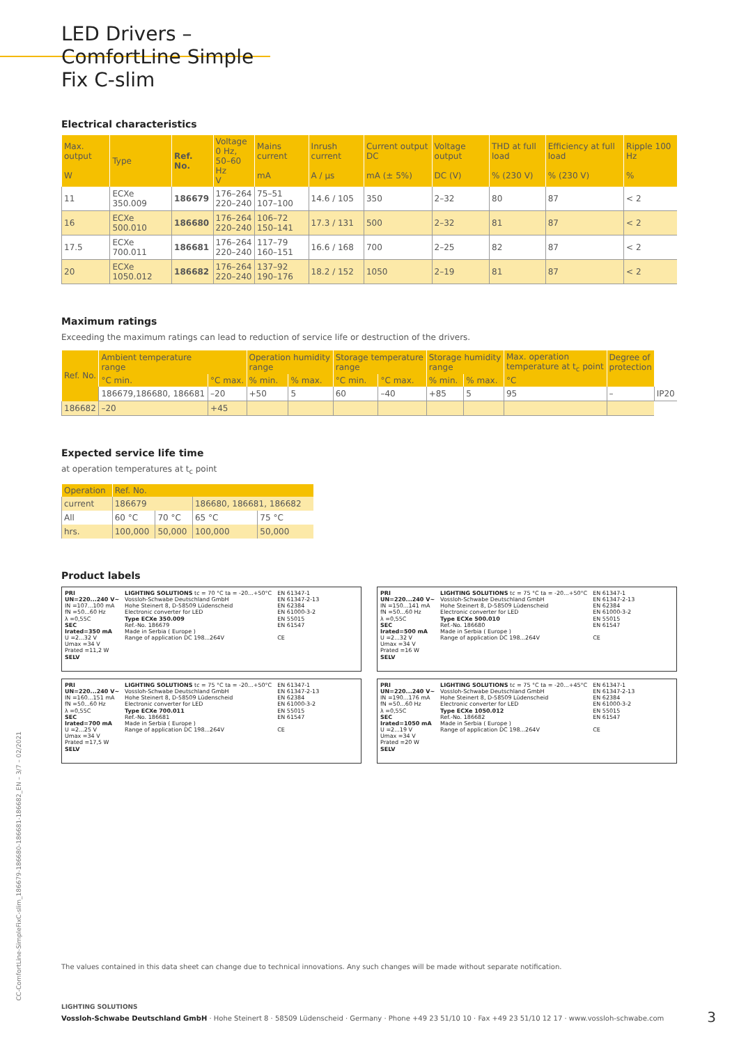LED Drivers – ComfortLine Simple Fix C-slim
Electrical characteristics
| Max. output W | Type | Ref. No. | Voltage 0 Hz, 50–60 Hz V | Mains current mA | Inrush current A / µs | Current output DC mA (± 5%) | Voltage output DC (V) | THD at full load % (230 V) | Efficiency at full load % (230 V) | Ripple 100 Hz % |
| --- | --- | --- | --- | --- | --- | --- | --- | --- | --- | --- |
| 11 | ECXe 350.009 | 186679 | 176–264 220–240 | 75–51 107–100 | 14.6 / 105 | 350 | 2–32 | 80 | 87 | < 2 |
| 16 | ECXe 500.010 | 186680 | 176–264 220–240 | 106–72 150–141 | 17.3 / 131 | 500 | 2–32 | 81 | 87 | < 2 |
| 17.5 | ECXe 700.011 | 186681 | 176–264 220–240 | 117–79 160–151 | 16.6 / 168 | 700 | 2–25 | 82 | 87 | < 2 |
| 20 | ECXe 1050.012 | 186682 | 176–264 220–240 | 137–92 190–176 | 18.2 / 152 | 1050 | 2–19 | 81 | 87 | < 2 |
Maximum ratings
Exceeding the maximum ratings can lead to reduction of service life or destruction of the drivers.
| Ref. No. | Ambient temperature range | | Operation humidity range | | Storage temperature range | | Storage humidity range | | Max. operation temperature at t<sub>c</sub> point | Degree of protection | |
| --- | --- | --- | --- | --- | --- | --- | --- | --- | --- | --- | --- |
| | °C min. | °C max. | % min. | % max. | °C min. | °C max. | % min. | % max. | °C | | |
| | 186679,186680, 186681 | –20 | +50 | 5 | 60 | –40 | +85 | 5 | 95 | – | IP20 |
| 186682 | –20 | +45 | | | | | | | | | |
Expected service life time
at operation temperatures at t<sub>c</sub> point
| Operation | Ref. No. | | | |
| --- | --- | --- | --- | --- |
| current | 186679 | | 186680, 186681, 186682 | |
| All | 60 °C | 70 °C | 65 °C | 75 °C |
| hrs. | 100,000 | 50,000 | 100,000 | 50,000 |
Product labels
PRI
UN=220...240 V~
IN =107...100 mA
fN =50...60 Hz
λ =0,55C
SEC
Irated=350 mA
U =2...32 V
Umax =34 V
Prated =11,2 W
SELV
LIGHTING SOLUTIONS tc = 70 °C ta = -20...+50°C
Vossloh-Schwabe Deutschland GmbH
Hohe Steinert 8, D-58509 Lüdenscheid
Electronic converter for LED
Type ECXe 350.009
Ref.-No. 186679
Made in Serbia ( Europe )
Range of application DC 198...264V
EN 61347-1
EN 61347-2-13
EN 62384
EN 61000-3-2
EN 55015
EN 61547
CE
PRI
UN=220...240 V~
IN =150...141 mA
fN =50...60 Hz
λ =0,55C
SEC
Irated=500 mA
U =2...32 V
Umax =34 V
Prated =16 W
SELV
LIGHTING SOLUTIONS tc = 75 °C ta = -20...+50°C
Vossloh-Schwabe Deutschland GmbH
Hohe Steinert 8, D-58509 Lüdenscheid
Electronic converter for LED
Type ECXe 500.010
Ref.-No. 186680
Made in Serbia ( Europe )
Range of application DC 198...264V
EN 61347-1
EN 61347-2-13
EN 62384
EN 61000-3-2
EN 55015
EN 61547
CE
PRI
UN=220...240 V~
IN =160...151 mA
fN =50...60 Hz
λ =0,55C
SEC
Irated=700 mA
U =2...25 V
Umax =34 V
Prated =17,5 W
SELV
LIGHTING SOLUTIONS tc = 75 °C ta = -20...+50°C
Vossloh-Schwabe Deutschland GmbH
Hohe Steinert 8, D-58509 Lüdenscheid
Electronic converter for LED
Type ECXe 700.011
Ref.-No. 186681
Made in Serbia ( Europe )
Range of application DC 198...264V
EN 61347-1
EN 61347-2-13
EN 62384
EN 61000-3-2
EN 55015
EN 61547
CE
PRI
UN=220...240 V~
IN =190...176 mA
fN =50...60 Hz
λ =0,55C
SEC
Irated=1050 mA
U =2...19 V
Umax =34 V
Prated =20 W
SELV
LIGHTING SOLUTIONS tc = 75 °C ta = -20...+45°C
Vossloh-Schwabe Deutschland GmbH
Hohe Steinert 8, D-58509 Lüdenscheid
Electronic converter for LED
Type ECXe 1050.012
Ref.-No. 186682
Made in Serbia ( Europe )
Range of application DC 198...264V
EN 61347-1
EN 61347-2-13
EN 62384
EN 61000-3-2
EN 55015
EN 61547
CE
The values contained in this data sheet can change due to technical innovations. Any such changes will be made without separate notification.
LIGHTING SOLUTIONS
Vossloh-Schwabe Deutschland GmbH · Hohe Steinert 8 · 58509 Lüdenscheid · Germany · Phone +49 23 51/10 10 · Fax +49 23 51/10 12 17 · www.vossloh-schwabe.com 3
CC-ComfortLine-SimpleFixC-slim_186679-186680-186681-186682_EN – 3/7 – 02/2021